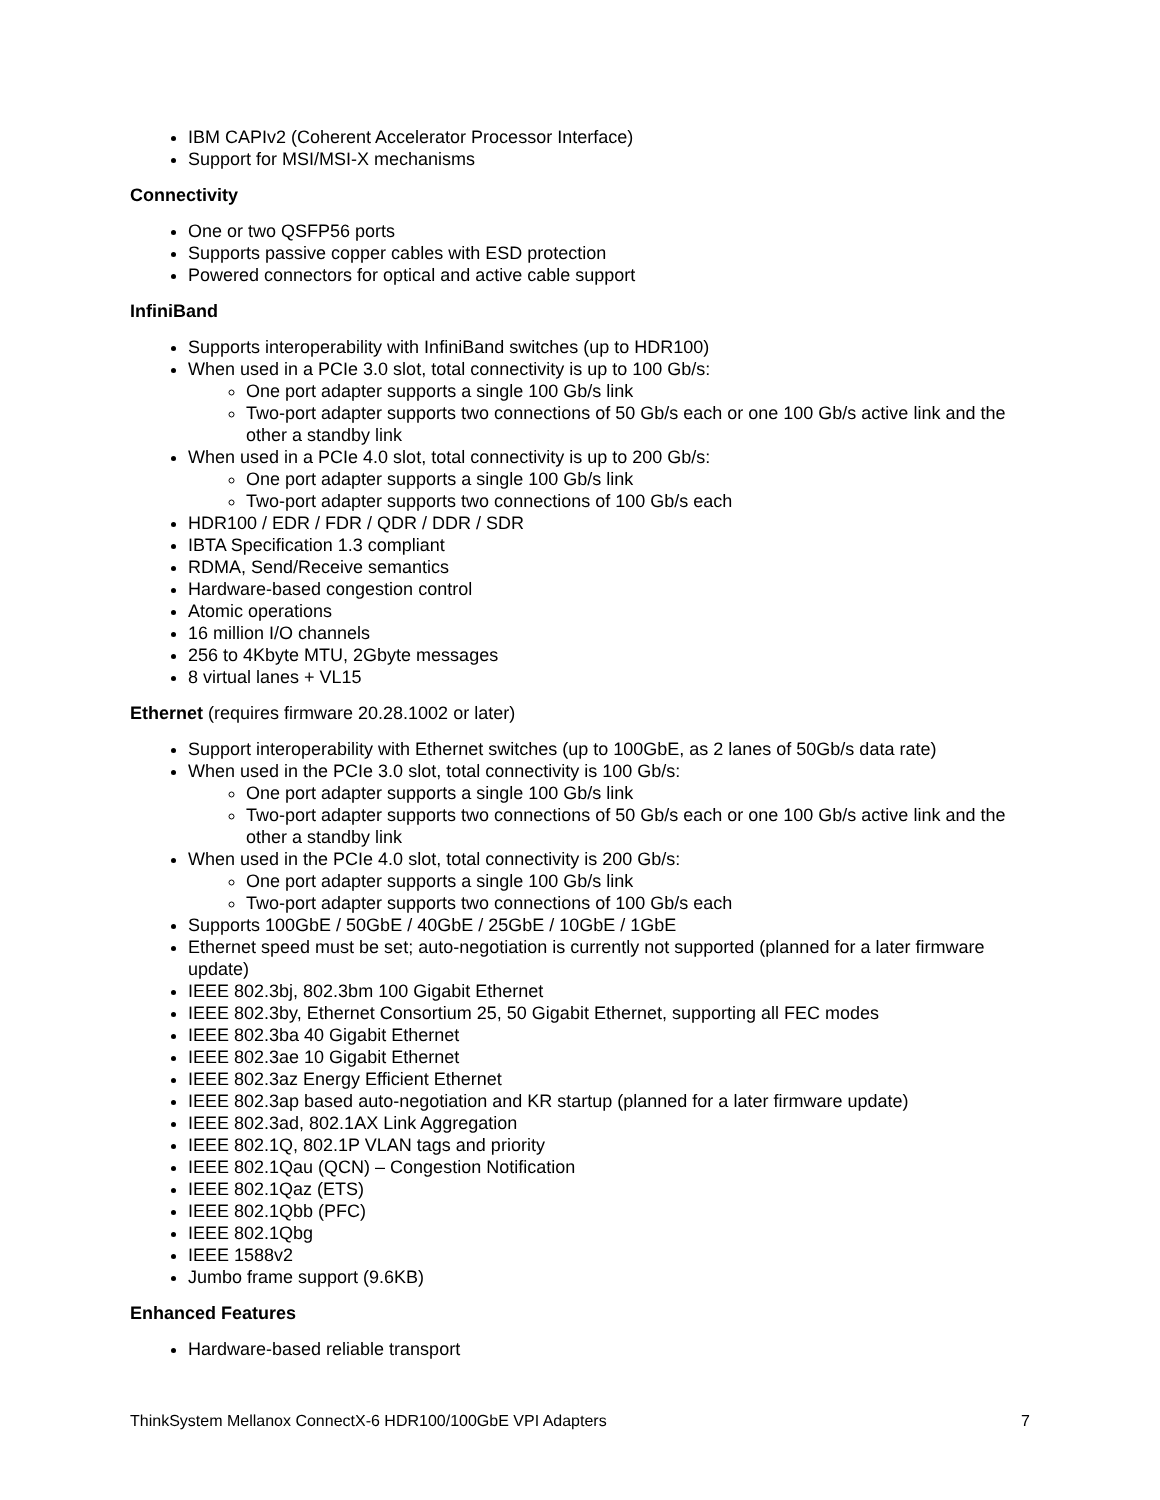IBM CAPIv2 (Coherent Accelerator Processor Interface)
Support for MSI/MSI-X mechanisms
Connectivity
One or two QSFP56 ports
Supports passive copper cables with ESD protection
Powered connectors for optical and active cable support
InfiniBand
Supports interoperability with InfiniBand switches (up to HDR100)
When used in a PCIe 3.0 slot, total connectivity is up to 100 Gb/s:
One port adapter supports a single 100 Gb/s link
Two-port adapter supports two connections of 50 Gb/s each or one 100 Gb/s active link and the other a standby link
When used in a PCIe 4.0 slot, total connectivity is up to 200 Gb/s:
One port adapter supports a single 100 Gb/s link
Two-port adapter supports two connections of 100 Gb/s each
HDR100 / EDR / FDR / QDR / DDR / SDR
IBTA Specification 1.3 compliant
RDMA, Send/Receive semantics
Hardware-based congestion control
Atomic operations
16 million I/O channels
256 to 4Kbyte MTU, 2Gbyte messages
8 virtual lanes + VL15
Ethernet (requires firmware 20.28.1002 or later)
Support interoperability with Ethernet switches (up to 100GbE, as 2 lanes of 50Gb/s data rate)
When used in the PCIe 3.0 slot, total connectivity is 100 Gb/s:
One port adapter supports a single 100 Gb/s link
Two-port adapter supports two connections of 50 Gb/s each or one 100 Gb/s active link and the other a standby link
When used in the PCIe 4.0 slot, total connectivity is 200 Gb/s:
One port adapter supports a single 100 Gb/s link
Two-port adapter supports two connections of 100 Gb/s each
Supports 100GbE / 50GbE / 40GbE / 25GbE / 10GbE / 1GbE
Ethernet speed must be set; auto-negotiation is currently not supported (planned for a later firmware update)
IEEE 802.3bj, 802.3bm 100 Gigabit Ethernet
IEEE 802.3by, Ethernet Consortium 25, 50 Gigabit Ethernet, supporting all FEC modes
IEEE 802.3ba 40 Gigabit Ethernet
IEEE 802.3ae 10 Gigabit Ethernet
IEEE 802.3az Energy Efficient Ethernet
IEEE 802.3ap based auto-negotiation and KR startup (planned for a later firmware update)
IEEE 802.3ad, 802.1AX Link Aggregation
IEEE 802.1Q, 802.1P VLAN tags and priority
IEEE 802.1Qau (QCN) – Congestion Notification
IEEE 802.1Qaz (ETS)
IEEE 802.1Qbb (PFC)
IEEE 802.1Qbg
IEEE 1588v2
Jumbo frame support (9.6KB)
Enhanced Features
Hardware-based reliable transport
ThinkSystem Mellanox ConnectX-6 HDR100/100GbE VPI Adapters 7